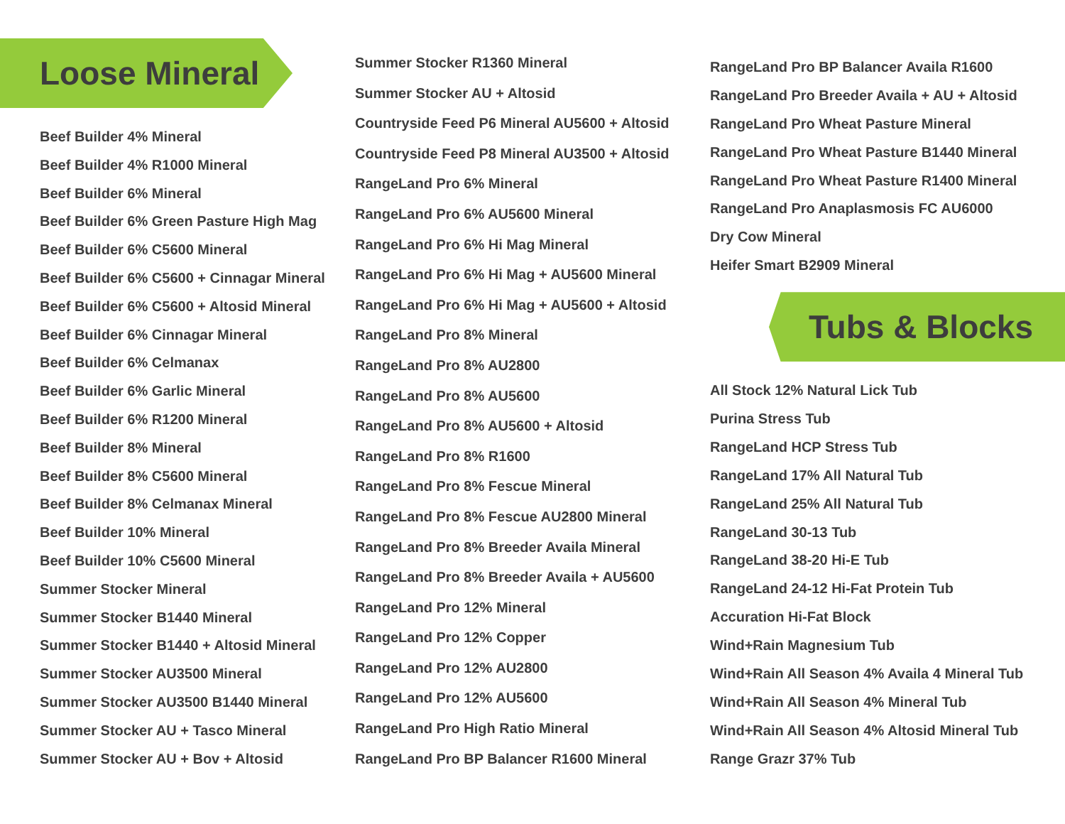Loose Mineral
Beef Builder 4% Mineral
Beef Builder 4% R1000 Mineral
Beef Builder 6% Mineral
Beef Builder 6% Green Pasture High Mag
Beef Builder 6% C5600 Mineral
Beef Builder 6% C5600 + Cinnagar Mineral
Beef Builder 6% C5600 + Altosid Mineral
Beef Builder 6% Cinnagar Mineral
Beef Builder 6% Celmanax
Beef Builder 6% Garlic Mineral
Beef Builder 6% R1200 Mineral
Beef Builder 8% Mineral
Beef Builder 8% C5600 Mineral
Beef Builder 8% Celmanax Mineral
Beef Builder 10% Mineral
Beef Builder 10% C5600 Mineral
Summer Stocker Mineral
Summer Stocker B1440 Mineral
Summer Stocker B1440 + Altosid Mineral
Summer Stocker AU3500 Mineral
Summer Stocker AU3500 B1440 Mineral
Summer Stocker AU + Tasco Mineral
Summer Stocker AU + Bov + Altosid
Summer Stocker R1360 Mineral
Summer Stocker AU + Altosid
Countryside Feed P6 Mineral AU5600 + Altosid
Countryside Feed P8 Mineral AU3500 + Altosid
RangeLand Pro 6% Mineral
RangeLand Pro 6% AU5600 Mineral
RangeLand Pro 6% Hi Mag Mineral
RangeLand Pro 6% Hi Mag + AU5600 Mineral
RangeLand Pro 6% Hi Mag + AU5600 + Altosid
RangeLand Pro 8% Mineral
RangeLand Pro 8% AU2800
RangeLand Pro 8% AU5600
RangeLand Pro 8% AU5600 + Altosid
RangeLand Pro 8% R1600
RangeLand Pro 8% Fescue Mineral
RangeLand Pro 8% Fescue AU2800 Mineral
RangeLand Pro 8% Breeder Availa Mineral
RangeLand Pro 8% Breeder Availa + AU5600
RangeLand Pro 12% Mineral
RangeLand Pro 12% Copper
RangeLand Pro 12% AU2800
RangeLand Pro 12% AU5600
RangeLand Pro High Ratio Mineral
RangeLand Pro BP Balancer R1600 Mineral
RangeLand Pro BP Balancer Availa R1600
RangeLand Pro Breeder Availa + AU + Altosid
RangeLand Pro Wheat Pasture Mineral
RangeLand Pro Wheat Pasture B1440 Mineral
RangeLand Pro Wheat Pasture R1400 Mineral
RangeLand Pro Anaplasmosis FC AU6000
Dry Cow Mineral
Heifer Smart B2909 Mineral
Tubs & Blocks
All Stock 12% Natural Lick Tub
Purina Stress Tub
RangeLand HCP Stress Tub
RangeLand 17% All Natural Tub
RangeLand 25% All Natural Tub
RangeLand 30-13 Tub
RangeLand 38-20 Hi-E Tub
RangeLand 24-12 Hi-Fat Protein Tub
Accuration Hi-Fat Block
Wind+Rain Magnesium Tub
Wind+Rain All Season 4% Availa 4 Mineral Tub
Wind+Rain All Season 4% Mineral Tub
Wind+Rain All Season 4% Altosid Mineral Tub
Range Grazr 37% Tub